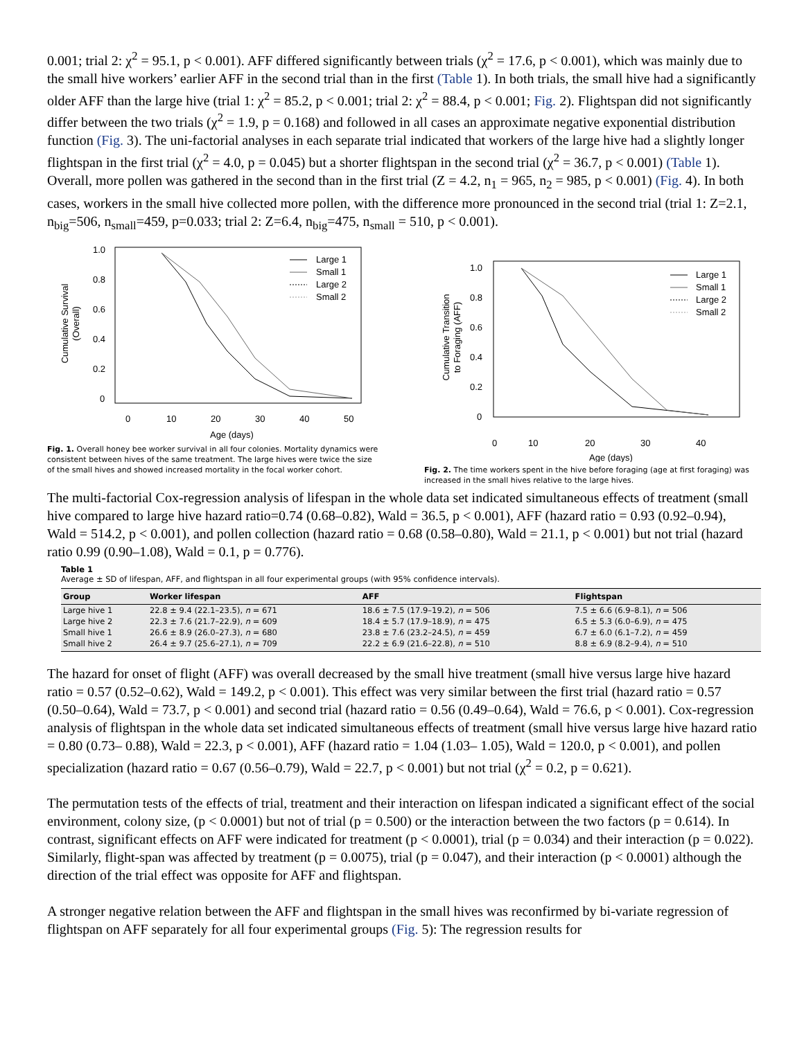0.001; trial 2: χ<sup>2</sup> = 95.1, p < 0.001). AFF differed significantly between trials (χ<sup>2</sup> = 17.6, p < 0.001), which was mainly due to the small hive workers’ earlier AFF in the second trial than in the first (Table 1). In both trials, the small hive had a significantly older AFF than the large hive (trial 1: χ<sup>2</sup> = 85.2, p < 0.001; trial 2: χ<sup>2</sup> = 88.4, p < 0.001; Fig. 2). Flightspan did not significantly differ between the two trials (χ<sup>2</sup> = 1.9, p = 0.168) and followed in all cases an approximate negative exponential distribution function (Fig. 3). The uni-factorial analyses in each separate trial indicated that workers of the large hive had a slightly longer flightspan in the first trial (χ<sup>2</sup> = 4.0, p = 0.045) but a shorter flightspan in the second trial (χ<sup>2</sup> = 36.7, p < 0.001) (Table 1). Overall, more pollen was gathered in the second than in the first trial (Z = 4.2, n<sub>1</sub> = 965, n<sub>2</sub> = 985, p < 0.001) (Fig. 4). In both cases, workers in the small hive collected more pollen, with the difference more pronounced in the second trial (trial 1: Z=2.1, n<sub>big</sub>=506, n<sub>small</sub>=459, p=0.033; trial 2: Z=6.4, n<sub>big</sub>=475, n<sub>small</sub> = 510, p < 0.001).
Cumulative Survival
(Overall)
1.0
0.8
0.6
0.4
0.2
0
0
10
20
30
40
50
Age (days)
Large 1
Small 1
Large 2
Small 2
Fig. 1. Overall honey bee worker survival in all four colonies. Mortality dynamics were consistent between hives of the same treatment. The large hives were twice the size of the small hives and showed increased mortality in the focal worker cohort.
Cumulative Transition
to Foraging (AFF)
1.0
0.8
0.6
0.4
0.2
0
0
10
20
30
40
Age (days)
Large 1
Small 1
Large 2
Small 2
Fig. 2. The time workers spent in the hive before foraging (age at first foraging) was increased in the small hives relative to the large hives.
The multi-factorial Cox-regression analysis of lifespan in the whole data set indicated simultaneous effects of treatment (small hive compared to large hive hazard ratio=0.74 (0.68–0.82), Wald = 36.5, p < 0.001), AFF (hazard ratio = 0.93 (0.92–0.94), Wald = 514.2, p < 0.001), and pollen collection (hazard ratio = 0.68 (0.58–0.80), Wald = 21.1, p < 0.001) but not trial (hazard ratio 0.99 (0.90–1.08), Wald = 0.1, p = 0.776).
Table 1
Average ± SD of lifespan, AFF, and flightspan in all four experimental groups (with 95% confidence intervals).
| Group | Worker lifespan | AFF | Flightspan |
| --- | --- | --- | --- |
| Large hive 1 | 22.8 ± 9.4 (22.1–23.5), n = 671 | 18.6 ± 7.5 (17.9–19.2), n = 506 | 7.5 ± 6.6 (6.9–8.1), n = 506 |
| Large hive 2 | 22.3 ± 7.6 (21.7–22.9), n = 609 | 18.4 ± 5.7 (17.9–18.9), n = 475 | 6.5 ± 5.3 (6.0–6.9), n = 475 |
| Small hive 1 | 26.6 ± 8.9 (26.0–27.3), n = 680 | 23.8 ± 7.6 (23.2–24.5), n = 459 | 6.7 ± 6.0 (6.1–7.2), n = 459 |
| Small hive 2 | 26.4 ± 9.7 (25.6–27.1), n = 709 | 22.2 ± 6.9 (21.6–22.8), n = 510 | 8.8 ± 6.9 (8.2–9.4), n = 510 |
The hazard for onset of flight (AFF) was overall decreased by the small hive treatment (small hive versus large hive hazard ratio = 0.57 (0.52–0.62), Wald = 149.2, p < 0.001). This effect was very similar between the first trial (hazard ratio = 0.57 (0.50–0.64), Wald = 73.7, p < 0.001) and second trial (hazard ratio = 0.56 (0.49–0.64), Wald = 76.6, p < 0.001). Cox-regression analysis of flightspan in the whole data set indicated simultaneous effects of treatment (small hive versus large hive hazard ratio = 0.80 (0.73– 0.88), Wald = 22.3, p < 0.001), AFF (hazard ratio = 1.04 (1.03– 1.05), Wald = 120.0, p < 0.001), and pollen specialization (hazard ratio = 0.67 (0.56–0.79), Wald = 22.7, p < 0.001) but not trial (χ<sup>2</sup> = 0.2, p = 0.621).
The permutation tests of the effects of trial, treatment and their interaction on lifespan indicated a significant effect of the social environment, colony size, (p < 0.0001) but not of trial (p = 0.500) or the interaction between the two factors (p = 0.614). In contrast, significant effects on AFF were indicated for treatment (p < 0.0001), trial (p = 0.034) and their interaction (p = 0.022). Similarly, flight-span was affected by treatment (p = 0.0075), trial (p = 0.047), and their interaction (p < 0.0001) although the direction of the trial effect was opposite for AFF and flightspan.
A stronger negative relation between the AFF and flightspan in the small hives was reconfirmed by bi-variate regression of flightspan on AFF separately for all four experimental groups (Fig. 5): The regression results for